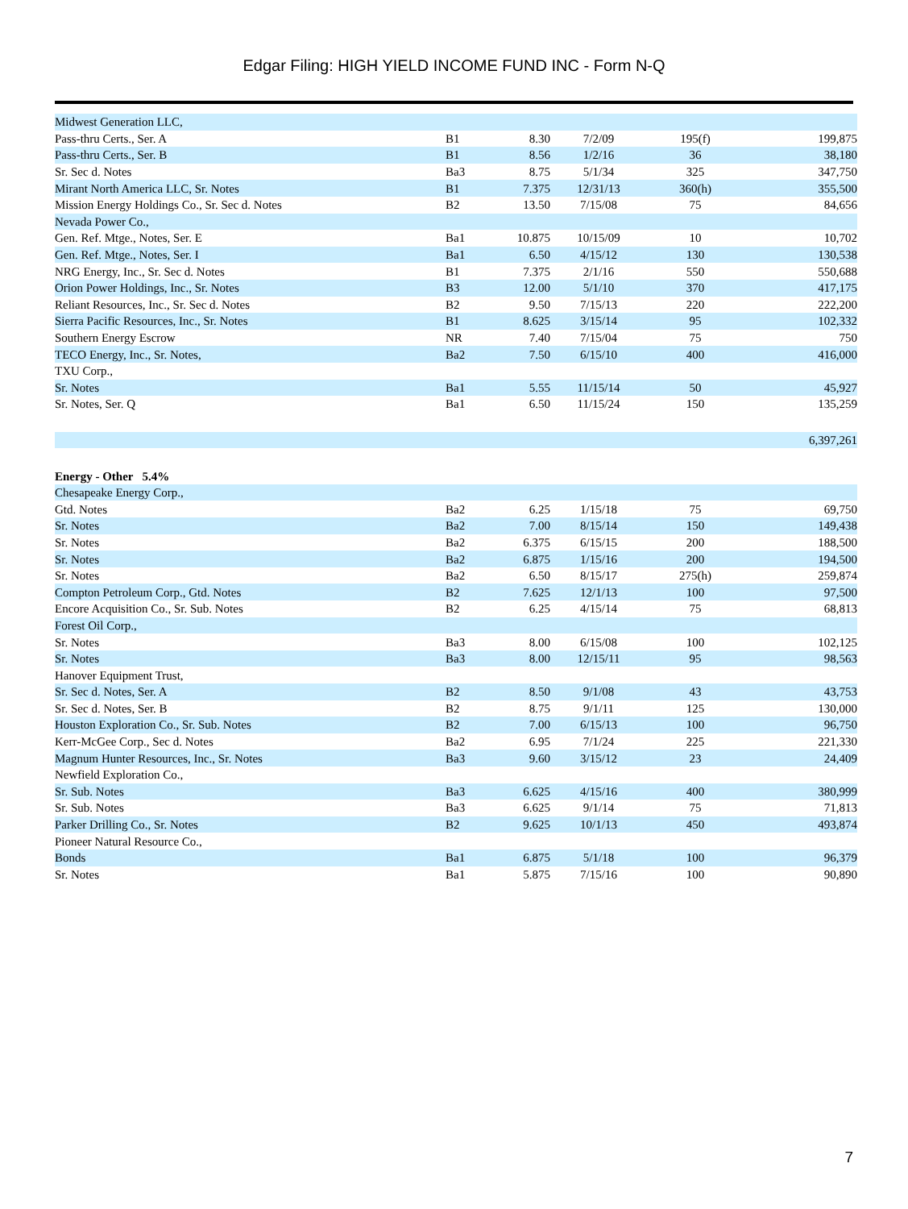Edgar Filing: HIGH YIELD INCOME FUND INC - Form N-Q
| Midwest Generation LLC, | | | | | |
| Pass-thru Certs., Ser. A | B1 | 8.30 | 7/2/09 | 195(f) | 199,875 |
| Pass-thru Certs., Ser. B | B1 | 8.56 | 1/2/16 | 36 | 38,180 |
| Sr. Sec d. Notes | Ba3 | 8.75 | 5/1/34 | 325 | 347,750 |
| Mirant North America LLC, Sr. Notes | B1 | 7.375 | 12/31/13 | 360(h) | 355,500 |
| Mission Energy Holdings Co., Sr. Sec d. Notes | B2 | 13.50 | 7/15/08 | 75 | 84,656 |
| Nevada Power Co., | | | | | |
| Gen. Ref. Mtge., Notes, Ser. E | Ba1 | 10.875 | 10/15/09 | 10 | 10,702 |
| Gen. Ref. Mtge., Notes, Ser. I | Ba1 | 6.50 | 4/15/12 | 130 | 130,538 |
| NRG Energy, Inc., Sr. Sec d. Notes | B1 | 7.375 | 2/1/16 | 550 | 550,688 |
| Orion Power Holdings, Inc., Sr. Notes | B3 | 12.00 | 5/1/10 | 370 | 417,175 |
| Reliant Resources, Inc., Sr. Sec d. Notes | B2 | 9.50 | 7/15/13 | 220 | 222,200 |
| Sierra Pacific Resources, Inc., Sr. Notes | B1 | 8.625 | 3/15/14 | 95 | 102,332 |
| Southern Energy Escrow | NR | 7.40 | 7/15/04 | 75 | 750 |
| TECO Energy, Inc., Sr. Notes, | Ba2 | 7.50 | 6/15/10 | 400 | 416,000 |
| TXU Corp., | | | | | |
| Sr. Notes | Ba1 | 5.55 | 11/15/14 | 50 | 45,927 |
| Sr. Notes, Ser. Q | Ba1 | 6.50 | 11/15/24 | 150 | 135,259 |
| | | | | | 6,397,261 |
| Energy - Other 5.4% | | | | | |
| Chesapeake Energy Corp., | | | | | |
| Gtd. Notes | Ba2 | 6.25 | 1/15/18 | 75 | 69,750 |
| Sr. Notes | Ba2 | 7.00 | 8/15/14 | 150 | 149,438 |
| Sr. Notes | Ba2 | 6.375 | 6/15/15 | 200 | 188,500 |
| Sr. Notes | Ba2 | 6.875 | 1/15/16 | 200 | 194,500 |
| Sr. Notes | Ba2 | 6.50 | 8/15/17 | 275(h) | 259,874 |
| Compton Petroleum Corp., Gtd. Notes | B2 | 7.625 | 12/1/13 | 100 | 97,500 |
| Encore Acquisition Co., Sr. Sub. Notes | B2 | 6.25 | 4/15/14 | 75 | 68,813 |
| Forest Oil Corp., | | | | | |
| Sr. Notes | Ba3 | 8.00 | 6/15/08 | 100 | 102,125 |
| Sr. Notes | Ba3 | 8.00 | 12/15/11 | 95 | 98,563 |
| Hanover Equipment Trust, | | | | | |
| Sr. Sec d. Notes, Ser. A | B2 | 8.50 | 9/1/08 | 43 | 43,753 |
| Sr. Sec d. Notes, Ser. B | B2 | 8.75 | 9/1/11 | 125 | 130,000 |
| Houston Exploration Co., Sr. Sub. Notes | B2 | 7.00 | 6/15/13 | 100 | 96,750 |
| Kerr-McGee Corp., Sec d. Notes | Ba2 | 6.95 | 7/1/24 | 225 | 221,330 |
| Magnum Hunter Resources, Inc., Sr. Notes | Ba3 | 9.60 | 3/15/12 | 23 | 24,409 |
| Newfield Exploration Co., | | | | | |
| Sr. Sub. Notes | Ba3 | 6.625 | 4/15/16 | 400 | 380,999 |
| Sr. Sub. Notes | Ba3 | 6.625 | 9/1/14 | 75 | 71,813 |
| Parker Drilling Co., Sr. Notes | B2 | 9.625 | 10/1/13 | 450 | 493,874 |
| Pioneer Natural Resource Co., | | | | | |
| Bonds | Ba1 | 6.875 | 5/1/18 | 100 | 96,379 |
| Sr. Notes | Ba1 | 5.875 | 7/15/16 | 100 | 90,890 |
7